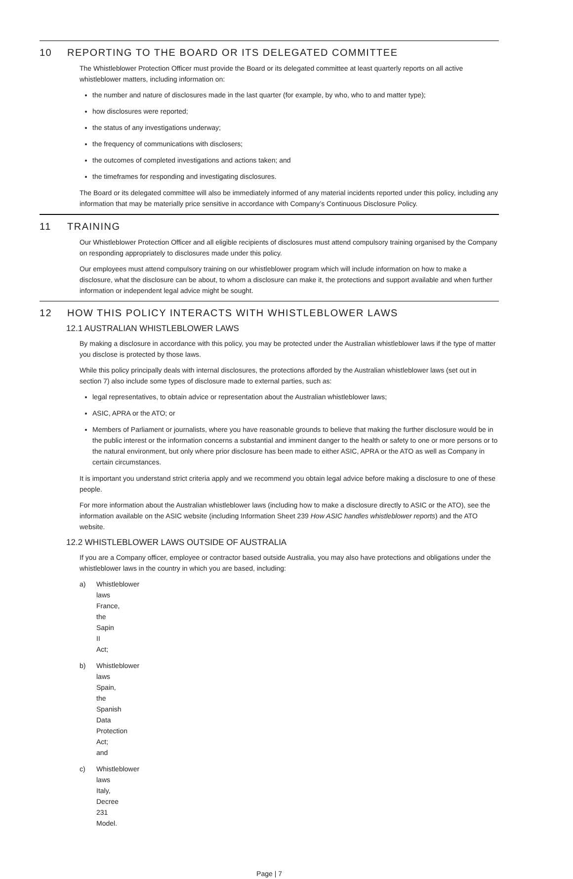10 REPORTING TO THE BOARD OR ITS DELEGATED COMMITTEE
The Whistleblower Protection Officer must provide the Board or its delegated committee at least quarterly reports on all active whistleblower matters, including information on:
the number and nature of disclosures made in the last quarter (for example, by who, who to and matter type);
how disclosures were reported;
the status of any investigations underway;
the frequency of communications with disclosers;
the outcomes of completed investigations and actions taken; and
the timeframes for responding and investigating disclosures.
The Board or its delegated committee will also be immediately informed of any material incidents reported under this policy, including any information that may be materially price sensitive in accordance with Company’s Continuous Disclosure Policy.
11 TRAINING
Our Whistleblower Protection Officer and all eligible recipients of disclosures must attend compulsory training organised by the Company on responding appropriately to disclosures made under this policy.
Our employees must attend compulsory training on our whistleblower program which will include information on how to make a disclosure, what the disclosure can be about, to whom a disclosure can make it, the protections and support available and when further information or independent legal advice might be sought.
12 HOW THIS POLICY INTERACTS WITH WHISTLEBLOWER LAWS
12.1 AUSTRALIAN WHISTLEBLOWER LAWS
By making a disclosure in accordance with this policy, you may be protected under the Australian whistleblower laws if the type of matter you disclose is protected by those laws.
While this policy principally deals with internal disclosures, the protections afforded by the Australian whistleblower laws (set out in section 7) also include some types of disclosure made to external parties, such as:
legal representatives, to obtain advice or representation about the Australian whistleblower laws;
ASIC, APRA or the ATO; or
Members of Parliament or journalists, where you have reasonable grounds to believe that making the further disclosure would be in the public interest or the information concerns a substantial and imminent danger to the health or safety to one or more persons or to the natural environment, but only where prior disclosure has been made to either ASIC, APRA or the ATO as well as Company in certain circumstances.
It is important you understand strict criteria apply and we recommend you obtain legal advice before making a disclosure to one of these people.
For more information about the Australian whistleblower laws (including how to make a disclosure directly to ASIC or the ATO), see the information available on the ASIC website (including Information Sheet 239 How ASIC handles whistleblower reports) and the ATO website.
12.2 WHISTLEBLOWER LAWS OUTSIDE OF AUSTRALIA
If you are a Company officer, employee or contractor based outside Australia, you may also have protections and obligations under the whistleblower laws in the country in which you are based, including:
a) Whistleblower laws France, the Sapin II Act;
b) Whistleblower laws Spain, the Spanish Data Protection Act; and
c) Whistleblower laws Italy, Decree 231 Model.
Page | 7